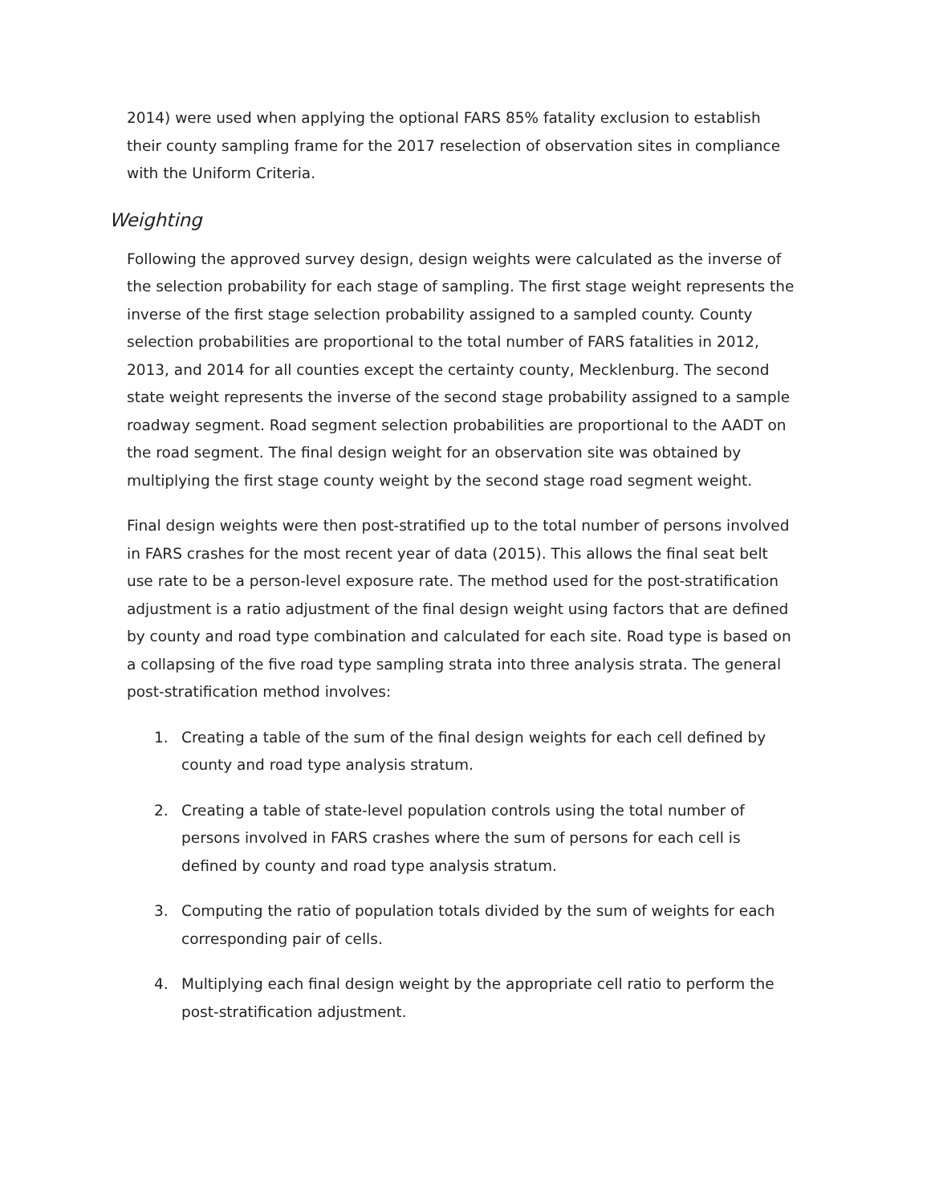2014) were used when applying the optional FARS 85% fatality exclusion to establish their county sampling frame for the 2017 reselection of observation sites in compliance with the Uniform Criteria.
Weighting
Following the approved survey design, design weights were calculated as the inverse of the selection probability for each stage of sampling. The first stage weight represents the inverse of the first stage selection probability assigned to a sampled county. County selection probabilities are proportional to the total number of FARS fatalities in 2012, 2013, and 2014 for all counties except the certainty county, Mecklenburg. The second state weight represents the inverse of the second stage probability assigned to a sample roadway segment. Road segment selection probabilities are proportional to the AADT on the road segment. The final design weight for an observation site was obtained by multiplying the first stage county weight by the second stage road segment weight.
Final design weights were then post-stratified up to the total number of persons involved in FARS crashes for the most recent year of data (2015). This allows the final seat belt use rate to be a person-level exposure rate. The method used for the post-stratification adjustment is a ratio adjustment of the final design weight using factors that are defined by county and road type combination and calculated for each site. Road type is based on a collapsing of the five road type sampling strata into three analysis strata. The general post-stratification method involves:
1. Creating a table of the sum of the final design weights for each cell defined by county and road type analysis stratum.
2. Creating a table of state-level population controls using the total number of persons involved in FARS crashes where the sum of persons for each cell is defined by county and road type analysis stratum.
3. Computing the ratio of population totals divided by the sum of weights for each corresponding pair of cells.
4. Multiplying each final design weight by the appropriate cell ratio to perform the post-stratification adjustment.